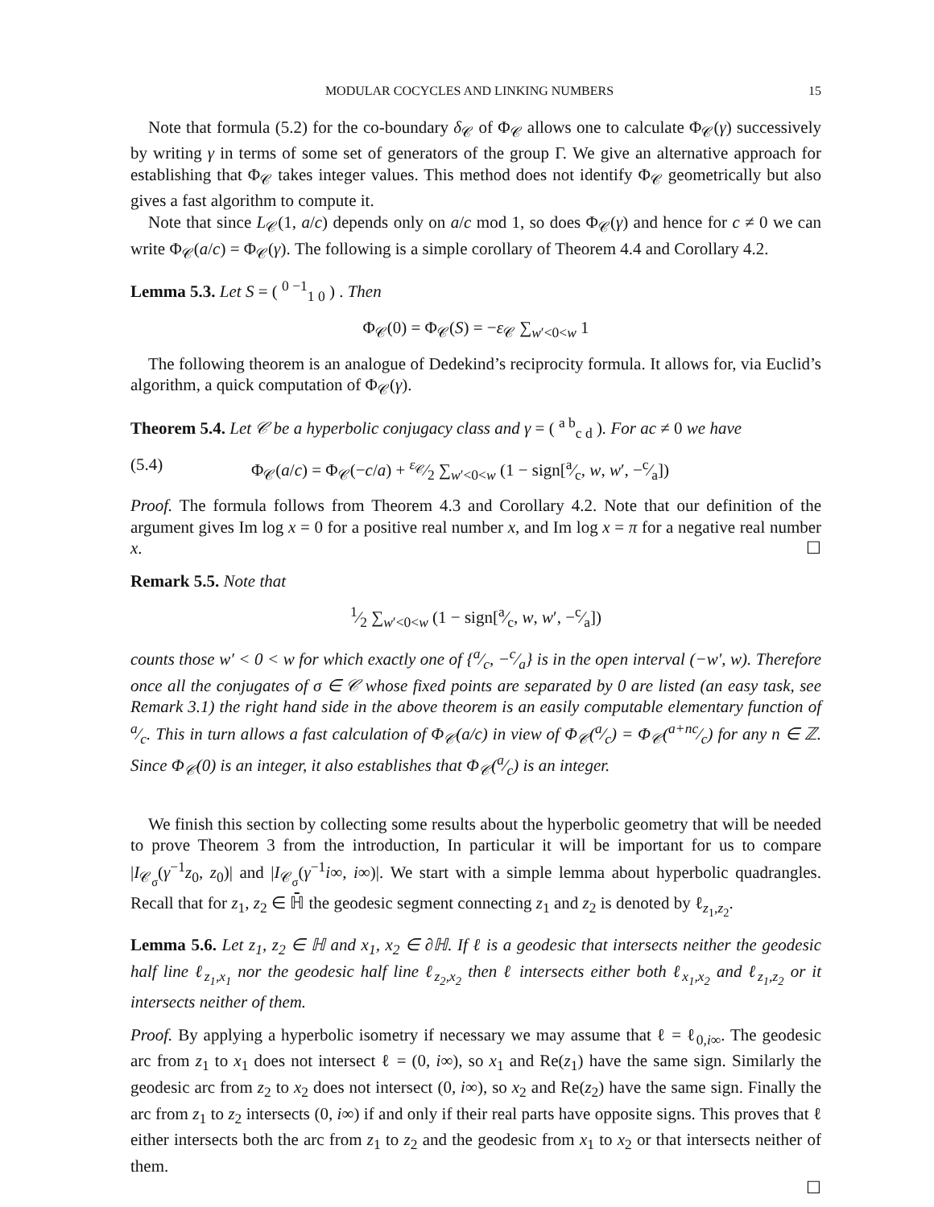MODULAR COCYCLES AND LINKING NUMBERS 15
Note that formula (5.2) for the co-boundary δ<sub>𝒞</sub> of Φ<sub>𝒞</sub> allows one to calculate Φ<sub>𝒞</sub>(γ) successively by writing γ in terms of some set of generators of the group Γ. We give an alternative approach for establishing that Φ<sub>𝒞</sub> takes integer values. This method does not identify Φ<sub>𝒞</sub> geometrically but also gives a fast algorithm to compute it.
Note that since L<sub>𝒞</sub>(1, a/c) depends only on a/c mod 1, so does Φ<sub>𝒞</sub>(γ) and hence for c ≠ 0 we can write Φ<sub>𝒞</sub>(a/c) = Φ<sub>𝒞</sub>(γ). The following is a simple corollary of Theorem 4.4 and Corollary 4.2.
Lemma 5.3. Let S = ( <sup>0 −1</sup><sub>1 0</sub> ) . Then
Φ<sub>𝒞</sub>(0) = Φ<sub>𝒞</sub>(S) = −ε<sub>𝒞</sub> ∑<sub>w′<0<w</sub> 1
The following theorem is an analogue of Dedekind’s reciprocity formula. It allows for, via Euclid’s algorithm, a quick computation of Φ<sub>𝒞</sub>(γ).
Theorem 5.4. Let 𝒞 be a hyperbolic conjugacy class and γ = ( <sup>a b</sup><sub>c d</sub> ). For ac ≠ 0 we have
(5.4) Φ<sub>𝒞</sub>(a/c) = Φ<sub>𝒞</sub>(−c/a) + ε<sub>𝒞</sub>⁄2 ∑<sub>w′<0<w</sub> (1 − sign[a⁄c, w, w′, −c⁄a])
Proof. The formula follows from Theorem 4.3 and Corollary 4.2. Note that our definition of the argument gives Im log x = 0 for a positive real number x, and Im log x = π for a negative real number x. ☐
Remark 5.5. Note that
1⁄2 ∑<sub>w′<0<w</sub> (1 − sign[a⁄c, w, w′, −c⁄a])
counts those w′ < 0 < w for which exactly one of {a⁄c, −c⁄a} is in the open interval (−w′, w). Therefore once all the conjugates of σ ∈ 𝒞 whose fixed points are separated by 0 are listed (an easy task, see Remark 3.1) the right hand side in the above theorem is an easily computable elementary function of a⁄c. This in turn allows a fast calculation of Φ<sub>𝒞</sub>(a/c) in view of Φ<sub>𝒞</sub>(a⁄c) = Φ<sub>𝒞</sub>(a+nc⁄c) for any n ∈ ℤ. Since Φ<sub>𝒞</sub>(0) is an integer, it also establishes that Φ<sub>𝒞</sub>(a⁄c) is an integer.
We finish this section by collecting some results about the hyperbolic geometry that will be needed to prove Theorem 3 from the introduction, In particular it will be important for us to compare |I<sub>𝒞<sub>σ</sub></sub>(γ<sup>−1</sup>z<sub>0</sub>, z<sub>0</sub>)| and |I<sub>𝒞<sub>σ</sub></sub>(γ<sup>−1</sup>i∞, i∞)|. We start with a simple lemma about hyperbolic quadrangles. Recall that for z<sub>1</sub>, z<sub>2</sub> ∈ ℍ̄ the geodesic segment connecting z<sub>1</sub> and z<sub>2</sub> is denoted by ℓ<sub>z<sub>1</sub>,z<sub>2</sub></sub>.
Lemma 5.6. Let z<sub>1</sub>, z<sub>2</sub> ∈ ℍ and x<sub>1</sub>, x<sub>2</sub> ∈ ∂ℍ. If ℓ is a geodesic that intersects neither the geodesic half line ℓ<sub>z<sub>1</sub>,x<sub>1</sub></sub> nor the geodesic half line ℓ<sub>z<sub>2</sub>,x<sub>2</sub></sub> then ℓ intersects either both ℓ<sub>x<sub>1</sub>,x<sub>2</sub></sub> and ℓ<sub>z<sub>1</sub>,z<sub>2</sub></sub> or it intersects neither of them.
Proof. By applying a hyperbolic isometry if necessary we may assume that ℓ = ℓ<sub>0,i∞</sub>. The geodesic arc from z<sub>1</sub> to x<sub>1</sub> does not intersect ℓ = (0, i∞), so x<sub>1</sub> and Re(z<sub>1</sub>) have the same sign. Similarly the geodesic arc from z<sub>2</sub> to x<sub>2</sub> does not intersect (0, i∞), so x<sub>2</sub> and Re(z<sub>2</sub>) have the same sign. Finally the arc from z<sub>1</sub> to z<sub>2</sub> intersects (0, i∞) if and only if their real parts have opposite signs. This proves that ℓ either intersects both the arc from z<sub>1</sub> to z<sub>2</sub> and the geodesic from x<sub>1</sub> to x<sub>2</sub> or that intersects neither of them.
☐